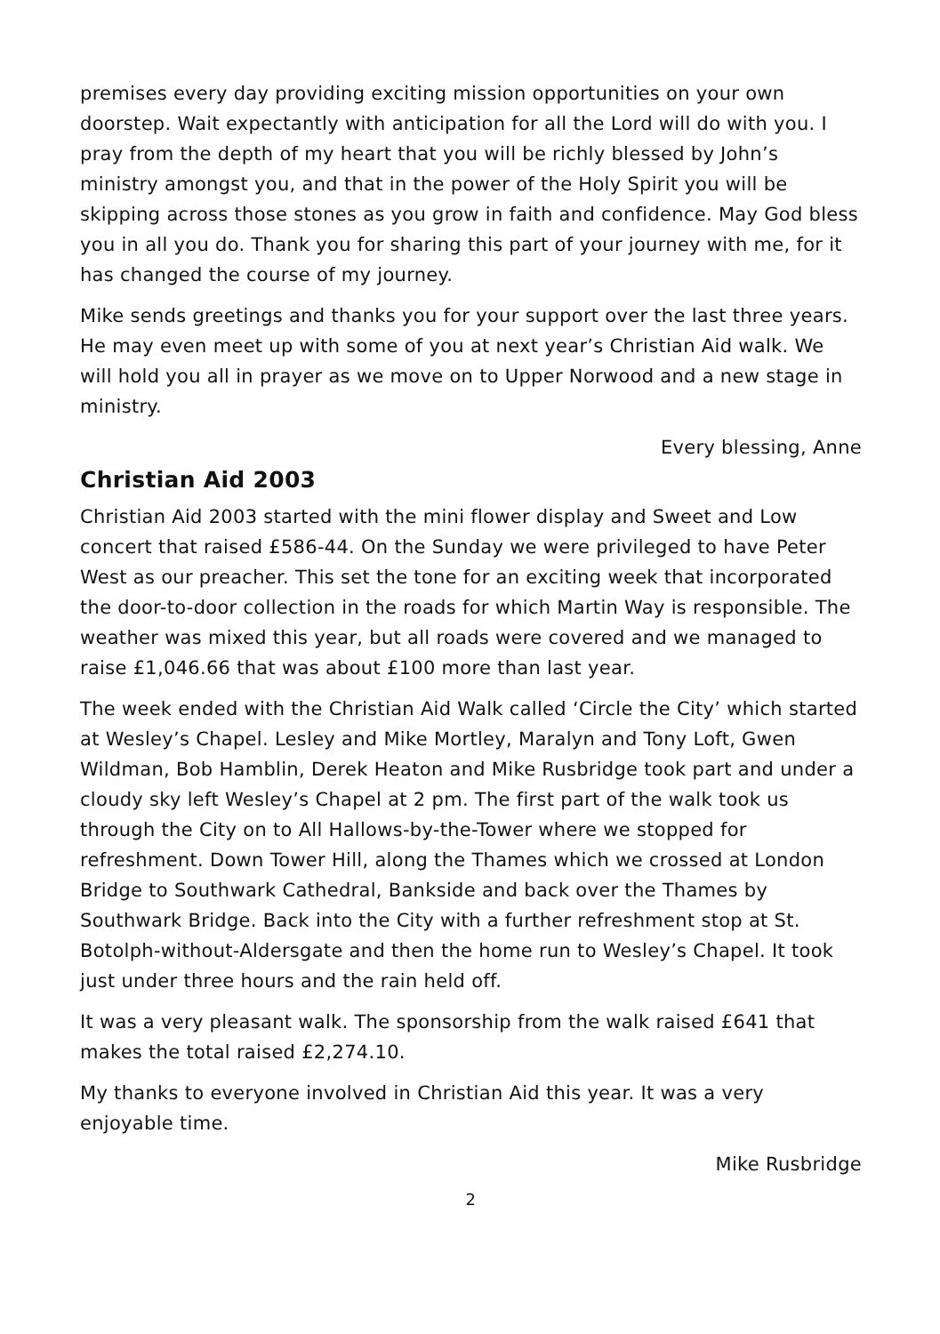premises every day providing exciting mission opportunities on your own doorstep. Wait expectantly with anticipation for all the Lord will do with you. I pray from the depth of my heart that you will be richly blessed by John’s ministry amongst you, and that in the power of the Holy Spirit you will be skipping across those stones as you grow in faith and confidence. May God bless you in all you do. Thank you for sharing this part of your journey with me, for it has changed the course of my journey.
Mike sends greetings and thanks you for your support over the last three years. He may even meet up with some of you at next year’s Christian Aid walk. We will hold you all in prayer as we move on to Upper Norwood and a new stage in ministry.
Every blessing, Anne
Christian Aid 2003
Christian Aid 2003 started with the mini flower display and Sweet and Low concert that raised £586-44. On the Sunday we were privileged to have Peter West as our preacher. This set the tone for an exciting week that incorporated the door-to-door collection in the roads for which Martin Way is responsible. The weather was mixed this year, but all roads were covered and we managed to raise £1,046.66 that was about £100 more than last year.
The week ended with the Christian Aid Walk called ‘Circle the City’ which started at Wesley’s Chapel. Lesley and Mike Mortley, Maralyn and Tony Loft, Gwen Wildman, Bob Hamblin, Derek Heaton and Mike Rusbridge took part and under a cloudy sky left Wesley’s Chapel at 2 pm. The first part of the walk took us through the City on to All Hallows-by-the-Tower where we stopped for refreshment. Down Tower Hill, along the Thames which we crossed at London Bridge to Southwark Cathedral, Bankside and back over the Thames by Southwark Bridge. Back into the City with a further refreshment stop at St. Botolph-without-Aldersgate and then the home run to Wesley’s Chapel. It took just under three hours and the rain held off.
It was a very pleasant walk. The sponsorship from the walk raised £641 that makes the total raised £2,274.10.
My thanks to everyone involved in Christian Aid this year. It was a very enjoyable time.
Mike Rusbridge
2